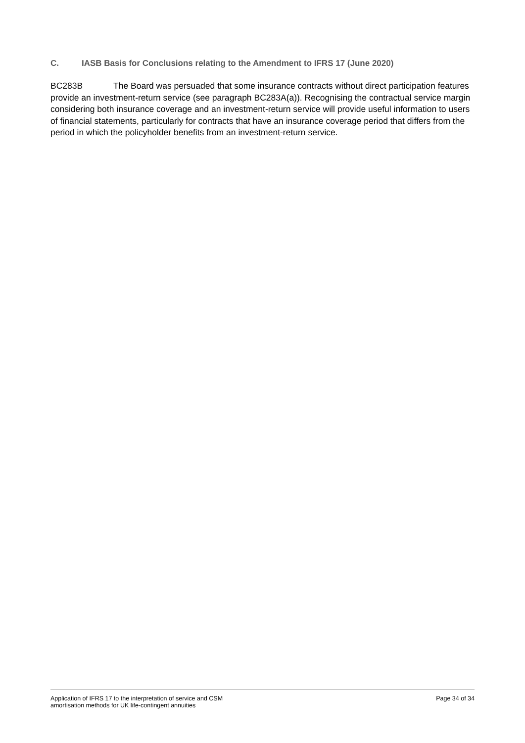C. IASB Basis for Conclusions relating to the Amendment to IFRS 17 (June 2020)
BC283B The Board was persuaded that some insurance contracts without direct participation features provide an investment-return service (see paragraph BC283A(a)). Recognising the contractual service margin considering both insurance coverage and an investment-return service will provide useful information to users of financial statements, particularly for contracts that have an insurance coverage period that differs from the period in which the policyholder benefits from an investment-return service.
Application of IFRS 17 to the interpretation of service and CSM
amortisation methods for UK life-contingent annuities
Page 34 of 34